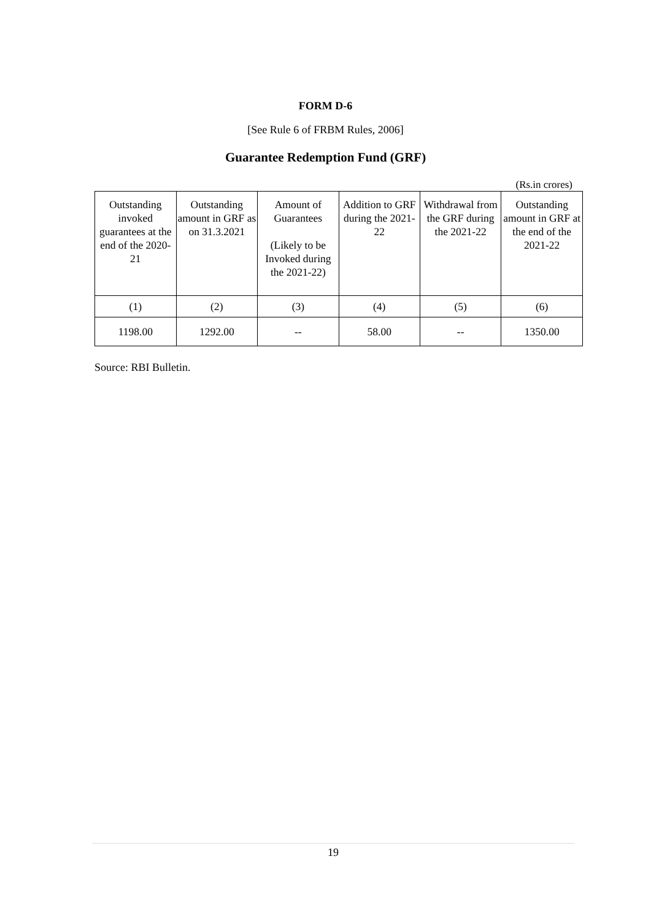FORM D-6
[See Rule 6 of FRBM Rules, 2006]
Guarantee Redemption Fund (GRF)
(Rs.in crores)
| Outstanding invoked guarantees at the end of the 2020-21 | Outstanding amount in GRF as on 31.3.2021 | Amount of Guarantees (Likely to be Invoked during the 2021-22) | Addition to GRF during the 2021-22 | Withdrawal from the GRF during the 2021-22 | Outstanding amount in GRF at the end of the 2021-22 |
| (1) | (2) | (3) | (4) | (5) | (6) |
| 1198.00 | 1292.00 | -- | 58.00 | -- | 1350.00 |
Source: RBI Bulletin.
19